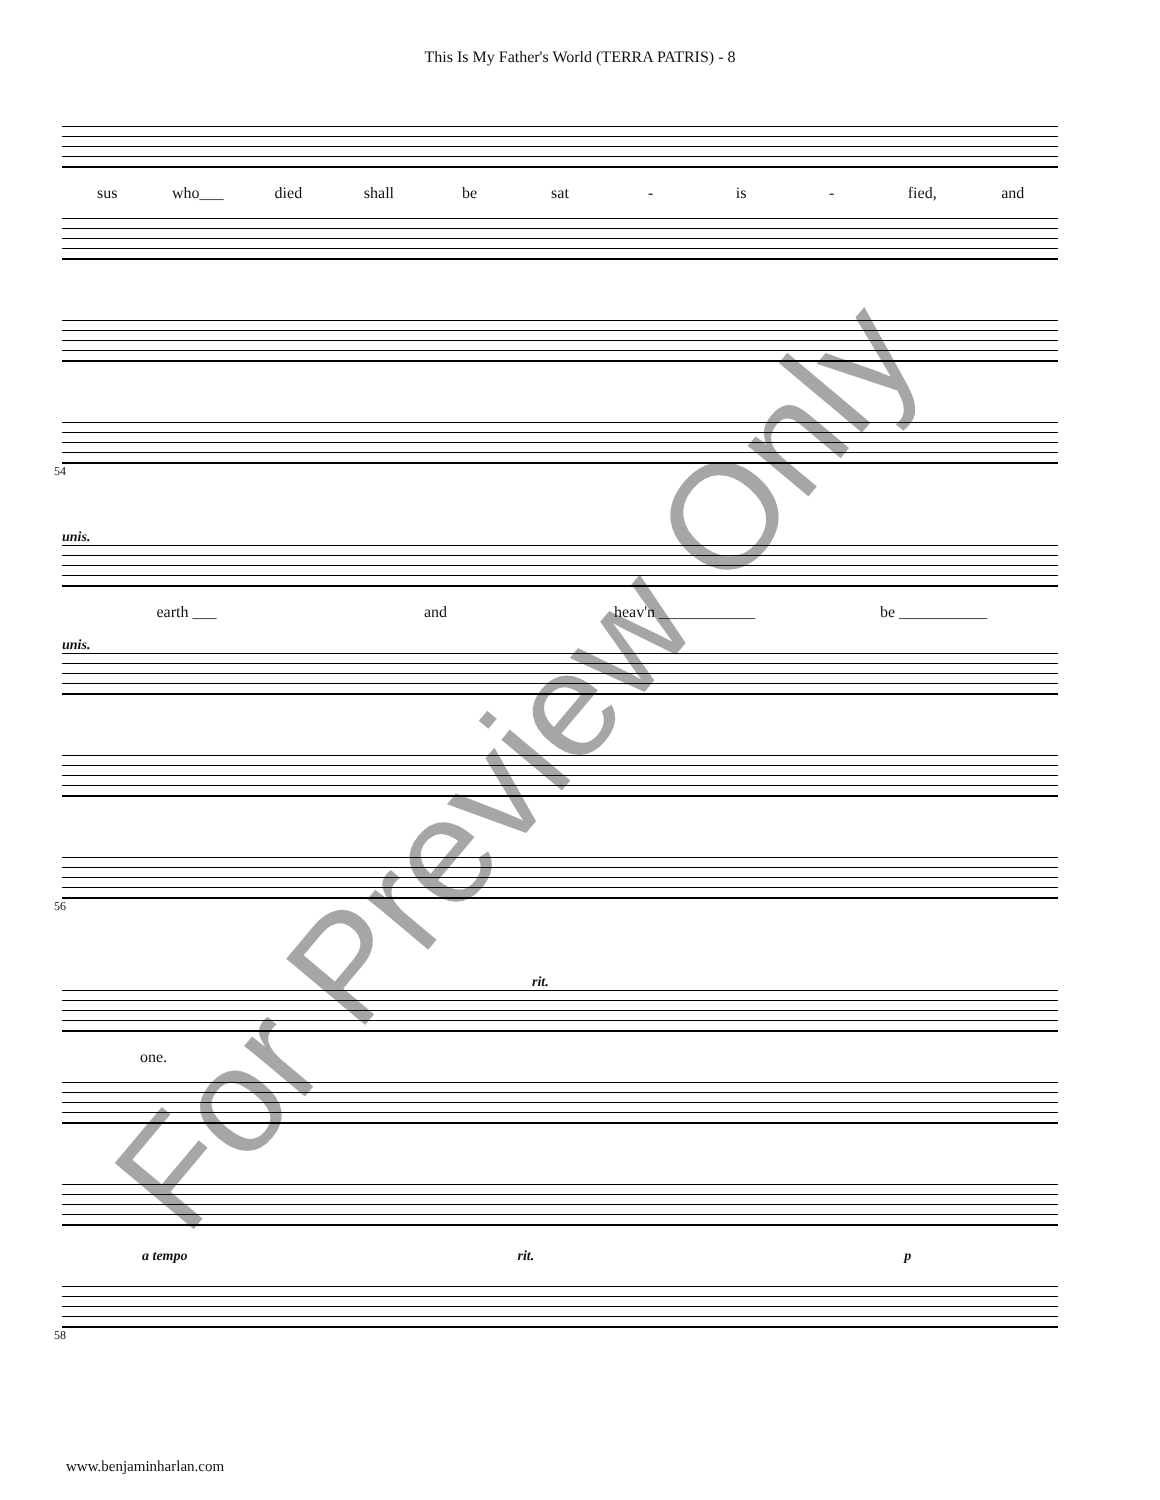This Is My Father's World (TERRA PATRIS) - 8
sus who___ died shall be sat - is - fied, and
54
unis.
earth ___ and heav'n ____________ be ___________
unis.
56
rit.
one.
a tempo rit. p
58
www.benjaminharlan.com
For Preview Only